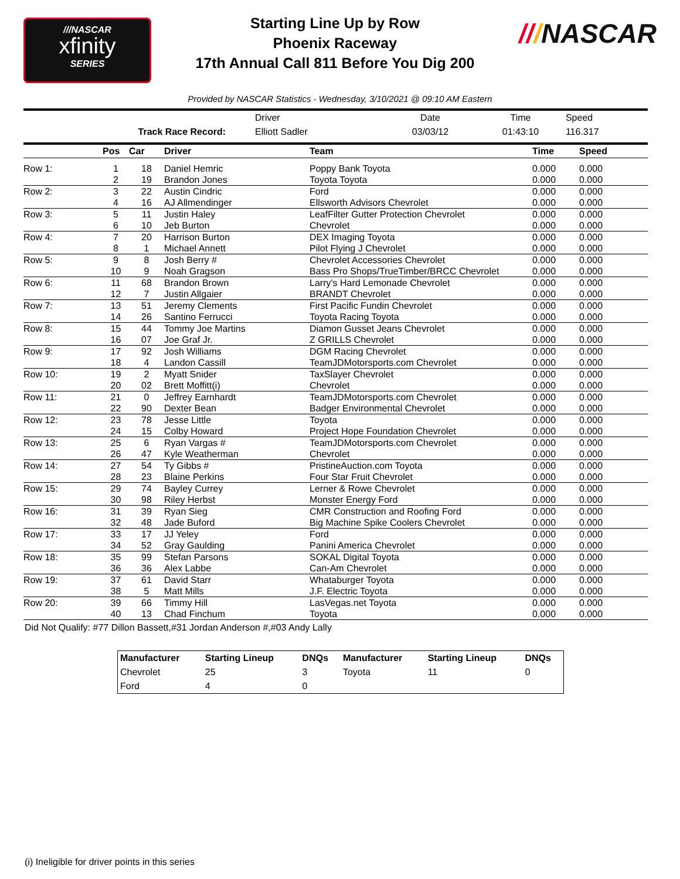///NASCAR
xfinity
SERIES
Starting Line Up by Row
Phoenix Raceway
17th Annual Call 811 Before You Dig 200
///NASCAR
Provided by NASCAR Statistics - Wednesday, 3/10/2021 @ 09:10 AM Eastern
| | Driver | Date | Time | Speed |
| Track Race Record: | Elliott Sadler | 03/03/12 | 01:43:10 | 116.317 |
| | Pos | Car | Driver | Team | Time | Speed |
| --- | --- | --- | --- | --- | --- | --- |
| Row 1: | 1 | 18 | Daniel Hemric | Poppy Bank Toyota | 0.000 | 0.000 |
| | 2 | 19 | Brandon Jones | Toyota Toyota | 0.000 | 0.000 |
| Row 2: | 3 | 22 | Austin Cindric | Ford | 0.000 | 0.000 |
| | 4 | 16 | AJ Allmendinger | Ellsworth Advisors Chevrolet | 0.000 | 0.000 |
| Row 3: | 5 | 11 | Justin Haley | LeafFilter Gutter Protection Chevrolet | 0.000 | 0.000 |
| | 6 | 10 | Jeb Burton | Chevrolet | 0.000 | 0.000 |
| Row 4: | 7 | 20 | Harrison Burton | DEX Imaging Toyota | 0.000 | 0.000 |
| | 8 | 1 | Michael Annett | Pilot Flying J Chevrolet | 0.000 | 0.000 |
| Row 5: | 9 | 8 | Josh Berry # | Chevrolet Accessories Chevrolet | 0.000 | 0.000 |
| | 10 | 9 | Noah Gragson | Bass Pro Shops/TrueTimber/BRCC Chevrolet | 0.000 | 0.000 |
| Row 6: | 11 | 68 | Brandon Brown | Larry's Hard Lemonade Chevrolet | 0.000 | 0.000 |
| | 12 | 7 | Justin Allgaier | BRANDT Chevrolet | 0.000 | 0.000 |
| Row 7: | 13 | 51 | Jeremy Clements | First Pacific Fundin Chevrolet | 0.000 | 0.000 |
| | 14 | 26 | Santino Ferrucci | Toyota Racing Toyota | 0.000 | 0.000 |
| Row 8: | 15 | 44 | Tommy Joe Martins | Diamon Gusset Jeans Chevrolet | 0.000 | 0.000 |
| | 16 | 07 | Joe Graf Jr. | Z GRILLS Chevrolet | 0.000 | 0.000 |
| Row 9: | 17 | 92 | Josh Williams | DGM Racing Chevrolet | 0.000 | 0.000 |
| | 18 | 4 | Landon Cassill | TeamJDMotorsports.com Chevrolet | 0.000 | 0.000 |
| Row 10: | 19 | 2 | Myatt Snider | TaxSlayer Chevrolet | 0.000 | 0.000 |
| | 20 | 02 | Brett Moffitt(i) | Chevrolet | 0.000 | 0.000 |
| Row 11: | 21 | 0 | Jeffrey Earnhardt | TeamJDMotorsports.com Chevrolet | 0.000 | 0.000 |
| | 22 | 90 | Dexter Bean | Badger Environmental Chevrolet | 0.000 | 0.000 |
| Row 12: | 23 | 78 | Jesse Little | Toyota | 0.000 | 0.000 |
| | 24 | 15 | Colby Howard | Project Hope Foundation Chevrolet | 0.000 | 0.000 |
| Row 13: | 25 | 6 | Ryan Vargas # | TeamJDMotorsports.com Chevrolet | 0.000 | 0.000 |
| | 26 | 47 | Kyle Weatherman | Chevrolet | 0.000 | 0.000 |
| Row 14: | 27 | 54 | Ty Gibbs # | PristineAuction.com Toyota | 0.000 | 0.000 |
| | 28 | 23 | Blaine Perkins | Four Star Fruit Chevrolet | 0.000 | 0.000 |
| Row 15: | 29 | 74 | Bayley Currey | Lerner & Rowe Chevrolet | 0.000 | 0.000 |
| | 30 | 98 | Riley Herbst | Monster Energy Ford | 0.000 | 0.000 |
| Row 16: | 31 | 39 | Ryan Sieg | CMR Construction and Roofing Ford | 0.000 | 0.000 |
| | 32 | 48 | Jade Buford | Big Machine Spike Coolers Chevrolet | 0.000 | 0.000 |
| Row 17: | 33 | 17 | JJ Yeley | Ford | 0.000 | 0.000 |
| | 34 | 52 | Gray Gaulding | Panini America Chevrolet | 0.000 | 0.000 |
| Row 18: | 35 | 99 | Stefan Parsons | SOKAL Digital Toyota | 0.000 | 0.000 |
| | 36 | 36 | Alex Labbe | Can-Am Chevrolet | 0.000 | 0.000 |
| Row 19: | 37 | 61 | David Starr | Whataburger Toyota | 0.000 | 0.000 |
| | 38 | 5 | Matt Mills | J.F. Electric Toyota | 0.000 | 0.000 |
| Row 20: | 39 | 66 | Timmy Hill | LasVegas.net Toyota | 0.000 | 0.000 |
| | 40 | 13 | Chad Finchum | Toyota | 0.000 | 0.000 |
Did Not Qualify: #77 Dillon Bassett,#31 Jordan Anderson #,#03 Andy Lally
| Manufacturer | Starting Lineup | DNQs | Manufacturer | Starting Lineup | DNQs |
| --- | --- | --- | --- | --- | --- |
| Chevrolet | 25 | 3 | Toyota | 11 | 0 |
| Ford | 4 | 0 | | | |
(i) Ineligible for driver points in this series